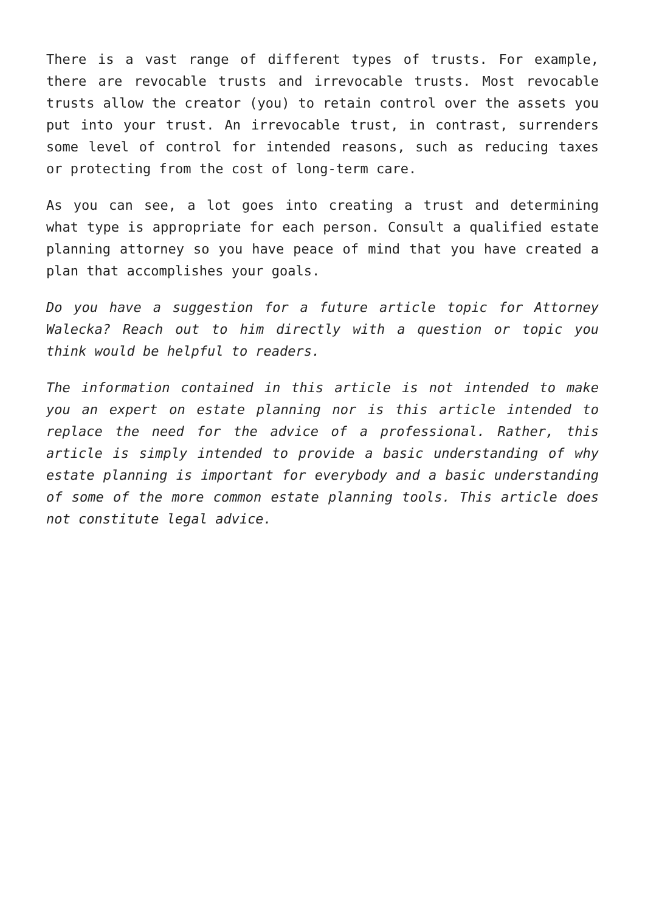There is a vast range of different types of trusts. For example, there are revocable trusts and irrevocable trusts. Most revocable trusts allow the creator (you) to retain control over the assets you put into your trust. An irrevocable trust, in contrast, surrenders some level of control for intended reasons, such as reducing taxes or protecting from the cost of long-term care.
As you can see, a lot goes into creating a trust and determining what type is appropriate for each person. Consult a qualified estate planning attorney so you have peace of mind that you have created a plan that accomplishes your goals.
Do you have a suggestion for a future article topic for Attorney Walecka? Reach out to him directly with a question or topic you think would be helpful to readers.
The information contained in this article is not intended to make you an expert on estate planning nor is this article intended to replace the need for the advice of a professional. Rather, this article is simply intended to provide a basic understanding of why estate planning is important for everybody and a basic understanding of some of the more common estate planning tools. This article does not constitute legal advice.